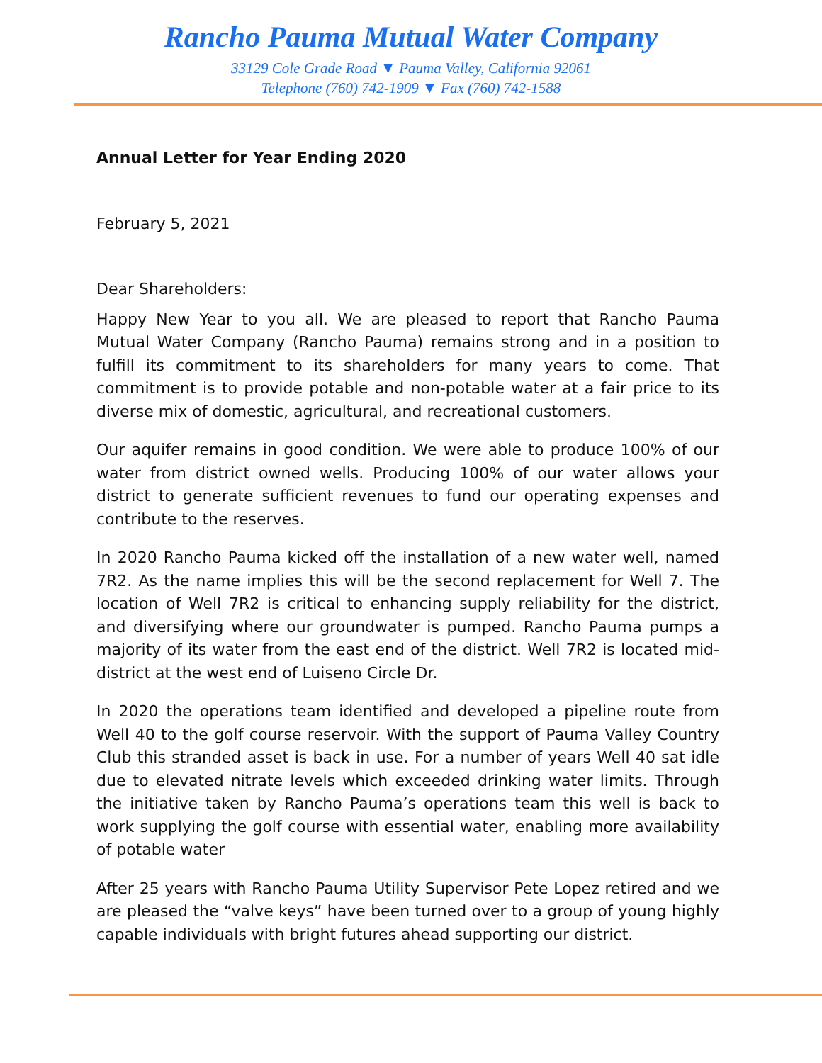Rancho Pauma Mutual Water Company
33129 Cole Grade Road ▼ Pauma Valley, California 92061
Telephone (760) 742-1909 ▼ Fax (760) 742-1588
Annual Letter for Year Ending 2020
February 5, 2021
Dear Shareholders:
Happy New Year to you all. We are pleased to report that Rancho Pauma Mutual Water Company (Rancho Pauma) remains strong and in a position to fulfill its commitment to its shareholders for many years to come. That commitment is to provide potable and non-potable water at a fair price to its diverse mix of domestic, agricultural, and recreational customers.
Our aquifer remains in good condition. We were able to produce 100% of our water from district owned wells. Producing 100% of our water allows your district to generate sufficient revenues to fund our operating expenses and contribute to the reserves.
In 2020 Rancho Pauma kicked off the installation of a new water well, named 7R2. As the name implies this will be the second replacement for Well 7. The location of Well 7R2 is critical to enhancing supply reliability for the district, and diversifying where our groundwater is pumped. Rancho Pauma pumps a majority of its water from the east end of the district. Well 7R2 is located mid-district at the west end of Luiseno Circle Dr.
In 2020 the operations team identified and developed a pipeline route from Well 40 to the golf course reservoir. With the support of Pauma Valley Country Club this stranded asset is back in use. For a number of years Well 40 sat idle due to elevated nitrate levels which exceeded drinking water limits. Through the initiative taken by Rancho Pauma’s operations team this well is back to work supplying the golf course with essential water, enabling more availability of potable water
After 25 years with Rancho Pauma Utility Supervisor Pete Lopez retired and we are pleased the “valve keys” have been turned over to a group of young highly capable individuals with bright futures ahead supporting our district.